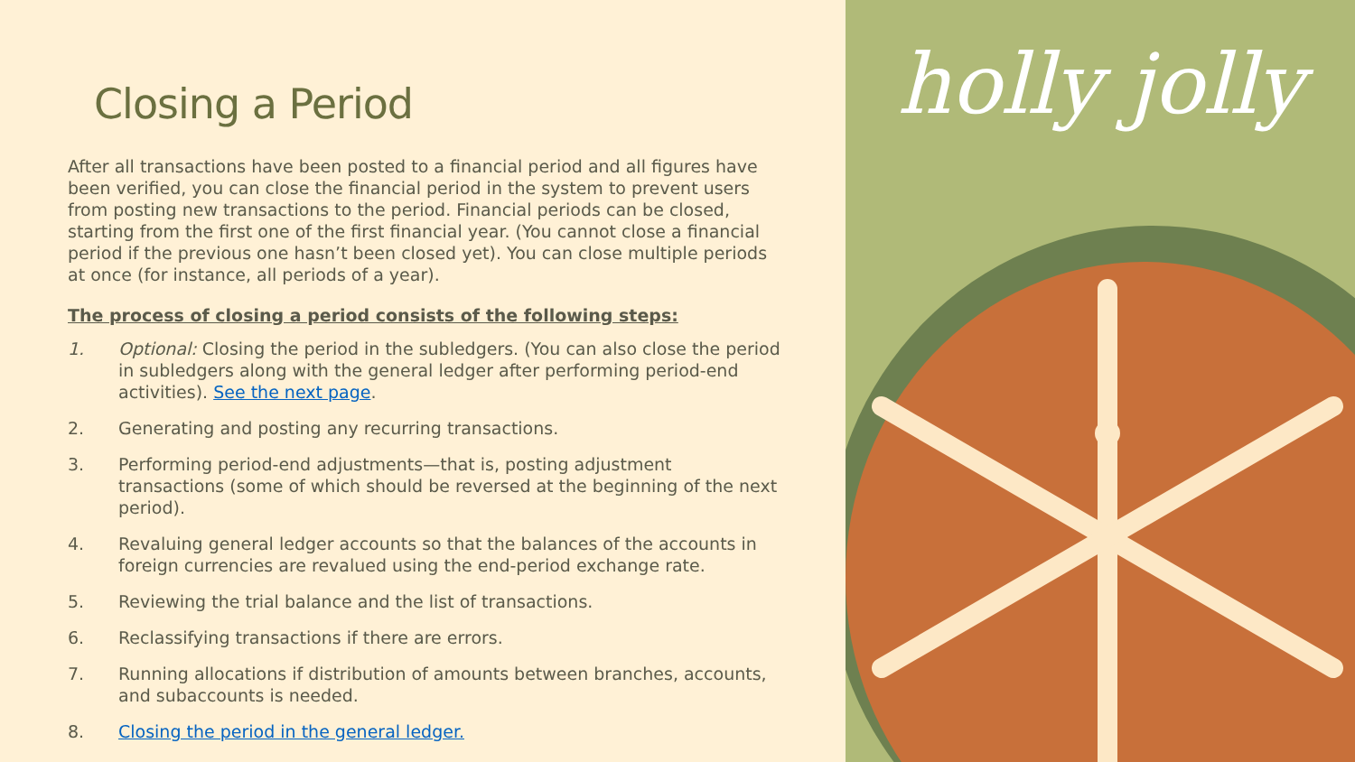Closing a Period
After all transactions have been posted to a financial period and all figures have been verified, you can close the financial period in the system to prevent users from posting new transactions to the period. Financial periods can be closed, starting from the first one of the first financial year. (You cannot close a financial period if the previous one hasn’t been closed yet). You can close multiple periods at once (for instance, all periods of a year).
The process of closing a period consists of the following steps:
1. Optional: Closing the period in the subledgers. (You can also close the period in subledgers along with the general ledger after performing period-end activities). See the next page.
2. Generating and posting any recurring transactions.
3. Performing period-end adjustments—that is, posting adjustment transactions (some of which should be reversed at the beginning of the next period).
4. Revaluing general ledger accounts so that the balances of the accounts in foreign currencies are revalued using the end-period exchange rate.
5. Reviewing the trial balance and the list of transactions.
6. Reclassifying transactions if there are errors.
7. Running allocations if distribution of amounts between branches, accounts, and subaccounts is needed.
8. Closing the period in the general ledger.
holly jolly